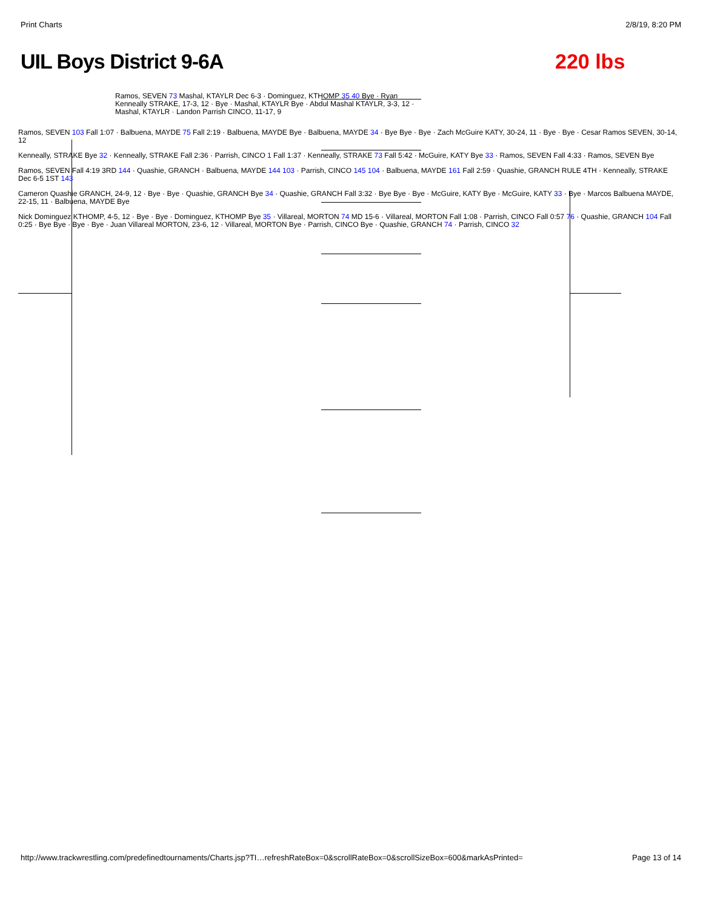Print Charts 2/8/19, 8:20 PM
UIL Boys District 9-6A 220 lbs
Ramos, SEVEN 73 Mashal, KTAYLR Dec 6-3 · Dominguez, KTHOMP 35 40 Bye · Ryan Kenneally STRAKE, 17-3, 12 · Bye · Mashal, KTAYLR Bye · Abdul Mashal KTAYLR, 3-3, 12 · Mashal, KTAYLR · Landon Parrish CINCO, 11-17, 9
Ramos, SEVEN 103 Fall 1:07 · Balbuena, MAYDE 75 Fall 2:19 · Balbuena, MAYDE Bye · Balbuena, MAYDE 34 · Bye Bye · Bye · Zach McGuire KATY, 30-24, 11 · Bye · Bye · Cesar Ramos SEVEN, 30-14, 12
Kenneally, STRAKE Bye 32 · Kenneally, STRAKE Fall 2:36 · Parrish, CINCO 1 Fall 1:37 · Kenneally, STRAKE 73 Fall 5:42 · McGuire, KATY Bye 33 · Ramos, SEVEN Fall 4:33 · Ramos, SEVEN Bye
Ramos, SEVEN Fall 4:19 3RD 144 · Quashie, GRANCH · Balbuena, MAYDE 144 103 · Parrish, CINCO 145 104 · Balbuena, MAYDE 161 Fall 2:59 · Quashie, GRANCH RULE 4TH · Kenneally, STRAKE Dec 6-5 1ST 143
Cameron Quashie GRANCH, 24-9, 12 · Bye · Bye · Quashie, GRANCH Bye 34 · Quashie, GRANCH Fall 3:32 · Bye Bye · Bye · McGuire, KATY Bye · McGuire, KATY 33 · Bye · Marcos Balbuena MAYDE, 22-15, 11 · Balbuena, MAYDE Bye
Nick Dominguez KTHOMP, 4-5, 12 · Bye · Bye · Dominguez, KTHOMP Bye 35 · Villareal, MORTON 74 MD 15-6 · Villareal, MORTON Fall 1:08 · Parrish, CINCO Fall 0:57 76 · Quashie, GRANCH 104 Fall 0:25 · Bye Bye · Bye · Bye · Juan Villareal MORTON, 23-6, 12 · Villareal, MORTON Bye · Parrish, CINCO Bye · Quashie, GRANCH 74 · Parrish, CINCO 32
http://www.trackwrestling.com/predefinedtournaments/Charts.jsp?TI…refreshRateBox=0&scrollRateBox=0&scrollSizeBox=600&markAsPrinted= Page 13 of 14